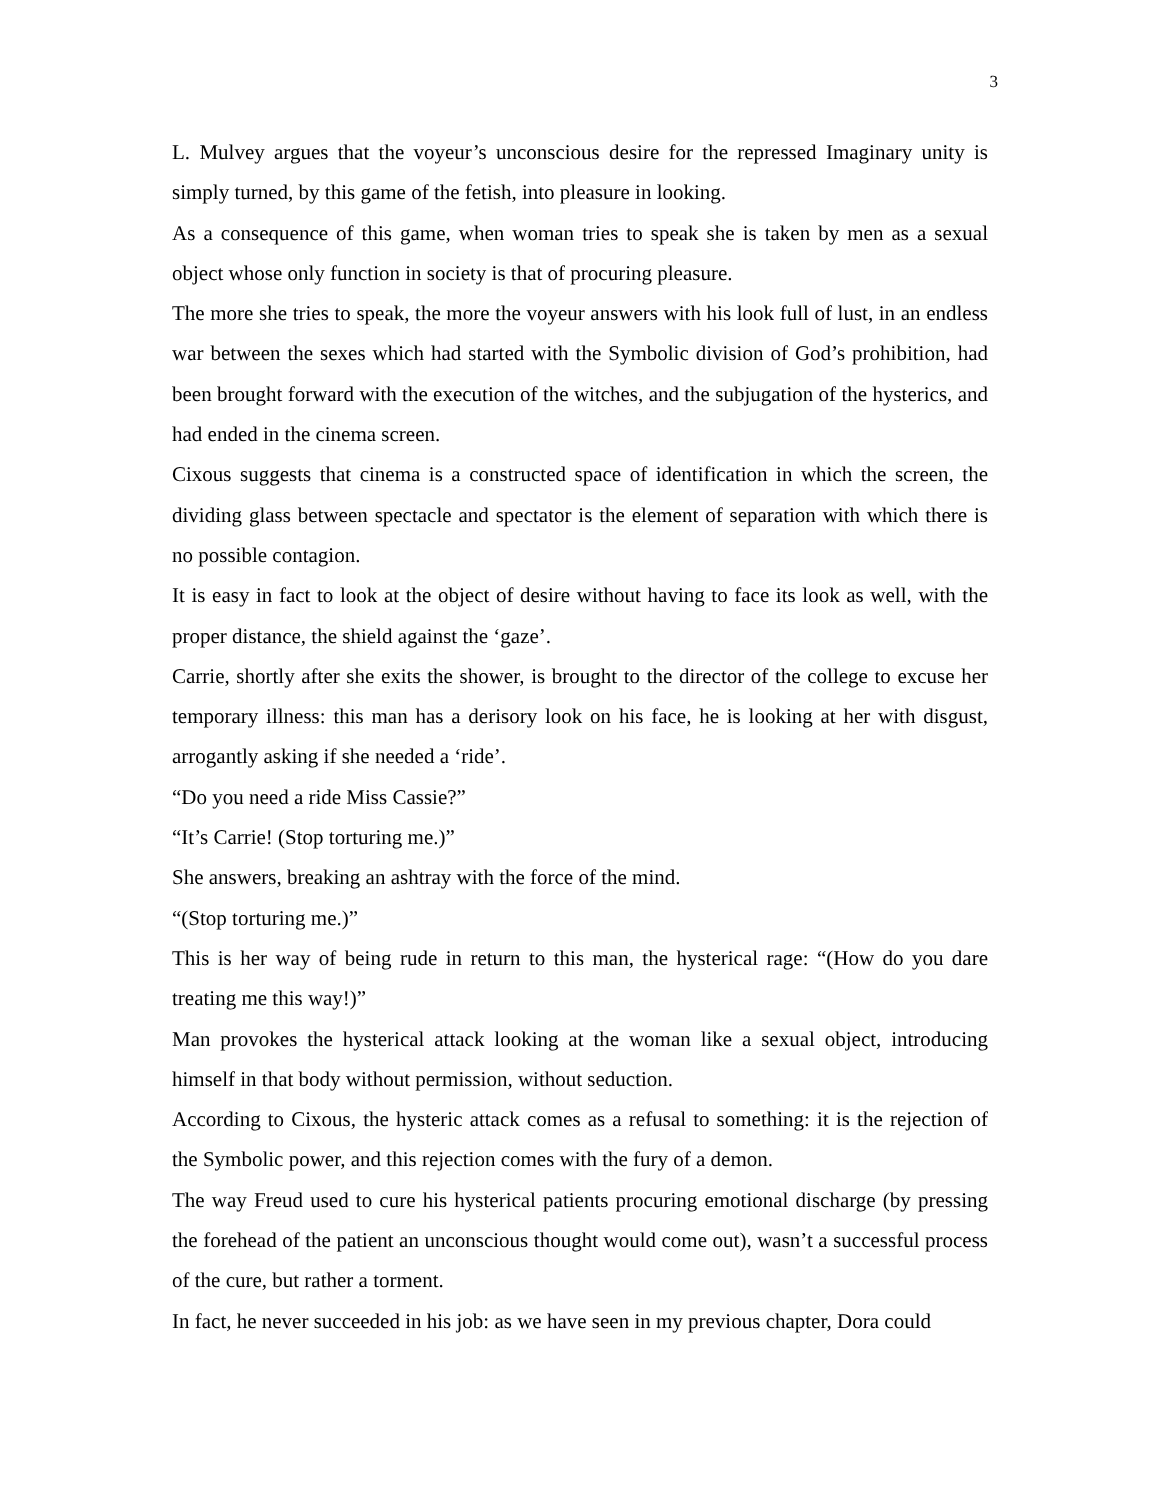3
L. Mulvey argues that the voyeur’s unconscious desire for the repressed Imaginary unity is simply turned, by this game of the fetish, into pleasure in looking.
As a consequence of this game, when woman tries to speak she is taken by men as a sexual object whose only function in society is that of procuring pleasure.
The more she tries to speak, the more the voyeur answers with his look full of lust, in an endless war between the sexes which had started with the Symbolic division of God’s prohibition, had been brought forward with the execution of the witches, and the subjugation of the hysterics, and had ended in the cinema screen.
Cixous suggests that cinema is a constructed space of identification in which the screen, the dividing glass between spectacle and spectator is the element of separation with which there is no possible contagion.
It is easy in fact to look at the object of desire without having to face its look as well, with the proper distance, the shield against the ‘gaze’.
Carrie, shortly after she exits the shower, is brought to the director of the college to excuse her temporary illness: this man has a derisory look on his face, he is looking at her with disgust, arrogantly asking if she needed a ‘ride’.
“Do you need a ride Miss Cassie?”
“It’s Carrie! (Stop torturing me.)”
She answers, breaking an ashtray with the force of the mind.
“(Stop torturing me.)”
This is her way of being rude in return to this man, the hysterical rage: “(How do you dare treating me this way!)”
Man provokes the hysterical attack looking at the woman like a sexual object, introducing himself in that body without permission, without seduction.
According to Cixous, the hysteric attack comes as a refusal to something: it is the rejection of the Symbolic power, and this rejection comes with the fury of a demon.
The way Freud used to cure his hysterical patients procuring emotional discharge (by pressing the forehead of the patient an unconscious thought would come out), wasn’t a successful process of the cure, but rather a torment.
In fact, he never succeeded in his job: as we have seen in my previous chapter, Dora could